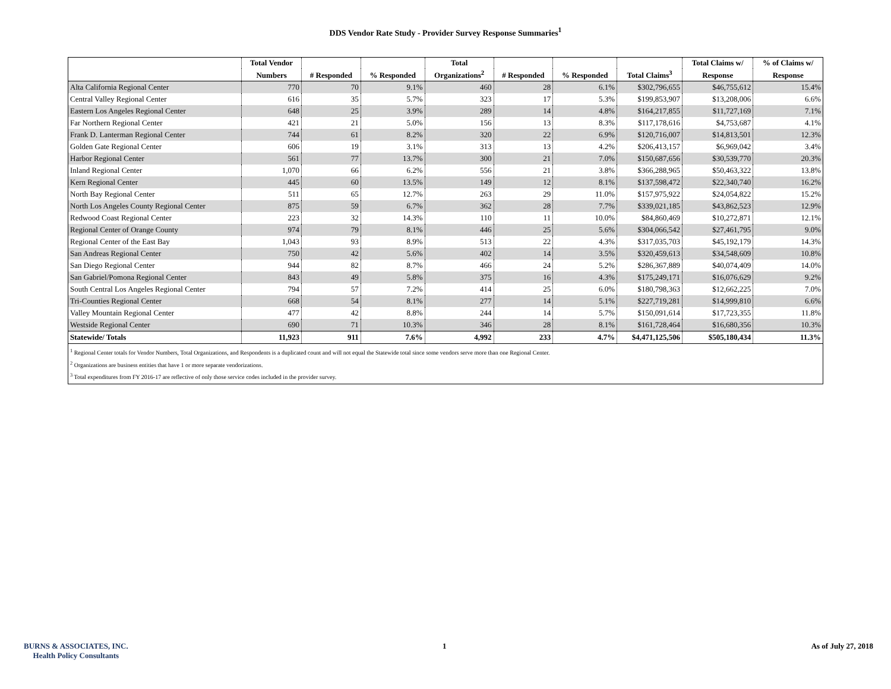DDS Vendor Rate Study - Provider Survey Response Summaries<sup>1</sup>
| | Total Vendor | | | Total | | | | Total Claims w/ | % of Claims w/ |
| --- | --- | --- | --- | --- | --- | --- | --- | --- | --- |
| | Numbers | # Responded | % Responded | Organizations<sup>2</sup> | # Responded | % Responded | Total Claims<sup>3</sup> | Response | Response |
| Alta California Regional Center | 770 | 70 | 9.1% | 460 | 28 | 6.1% | $302,796,655 | $46,755,612 | 15.4% |
| Central Valley Regional Center | 616 | 35 | 5.7% | 323 | 17 | 5.3% | $199,853,907 | $13,208,006 | 6.6% |
| Eastern Los Angeles Regional Center | 648 | 25 | 3.9% | 289 | 14 | 4.8% | $164,217,855 | $11,727,169 | 7.1% |
| Far Northern Regional Center | 421 | 21 | 5.0% | 156 | 13 | 8.3% | $117,178,616 | $4,753,687 | 4.1% |
| Frank D. Lanterman Regional Center | 744 | 61 | 8.2% | 320 | 22 | 6.9% | $120,716,007 | $14,813,501 | 12.3% |
| Golden Gate Regional Center | 606 | 19 | 3.1% | 313 | 13 | 4.2% | $206,413,157 | $6,969,042 | 3.4% |
| Harbor Regional Center | 561 | 77 | 13.7% | 300 | 21 | 7.0% | $150,687,656 | $30,539,770 | 20.3% |
| Inland Regional Center | 1,070 | 66 | 6.2% | 556 | 21 | 3.8% | $366,288,965 | $50,463,322 | 13.8% |
| Kern Regional Center | 445 | 60 | 13.5% | 149 | 12 | 8.1% | $137,598,472 | $22,340,740 | 16.2% |
| North Bay Regional Center | 511 | 65 | 12.7% | 263 | 29 | 11.0% | $157,975,922 | $24,054,822 | 15.2% |
| North Los Angeles County Regional Center | 875 | 59 | 6.7% | 362 | 28 | 7.7% | $339,021,185 | $43,862,523 | 12.9% |
| Redwood Coast Regional Center | 223 | 32 | 14.3% | 110 | 11 | 10.0% | $84,860,469 | $10,272,871 | 12.1% |
| Regional Center of Orange County | 974 | 79 | 8.1% | 446 | 25 | 5.6% | $304,066,542 | $27,461,795 | 9.0% |
| Regional Center of the East Bay | 1,043 | 93 | 8.9% | 513 | 22 | 4.3% | $317,035,703 | $45,192,179 | 14.3% |
| San Andreas Regional Center | 750 | 42 | 5.6% | 402 | 14 | 3.5% | $320,459,613 | $34,548,609 | 10.8% |
| San Diego Regional Center | 944 | 82 | 8.7% | 466 | 24 | 5.2% | $286,367,889 | $40,074,409 | 14.0% |
| San Gabriel/Pomona Regional Center | 843 | 49 | 5.8% | 375 | 16 | 4.3% | $175,249,171 | $16,076,629 | 9.2% |
| South Central Los Angeles Regional Center | 794 | 57 | 7.2% | 414 | 25 | 6.0% | $180,798,363 | $12,662,225 | 7.0% |
| Tri-Counties Regional Center | 668 | 54 | 8.1% | 277 | 14 | 5.1% | $227,719,281 | $14,999,810 | 6.6% |
| Valley Mountain Regional Center | 477 | 42 | 8.8% | 244 | 14 | 5.7% | $150,091,614 | $17,723,355 | 11.8% |
| Westside Regional Center | 690 | 71 | 10.3% | 346 | 28 | 8.1% | $161,728,464 | $16,680,356 | 10.3% |
| Statewide/ Totals | 11,923 | 911 | 7.6% | 4,992 | 233 | 4.7% | $4,471,125,506 | $505,180,434 | 11.3% |
<sup>1</sup> Regional Center totals for Vendor Numbers, Total Organizations, and Respondents is a duplicated count and will not equal the Statewide total since some vendors serve more than one Regional Center.
<sup>2</sup> Organizations are business entities that have 1 or more separate vendorizations.
<sup>3</sup> Total expenditures from FY 2016-17 are reflective of only those service codes included in the provider survey.
BURNS & ASSOCIATES, INC.
Health Policy Consultants
1 As of July 27, 2018